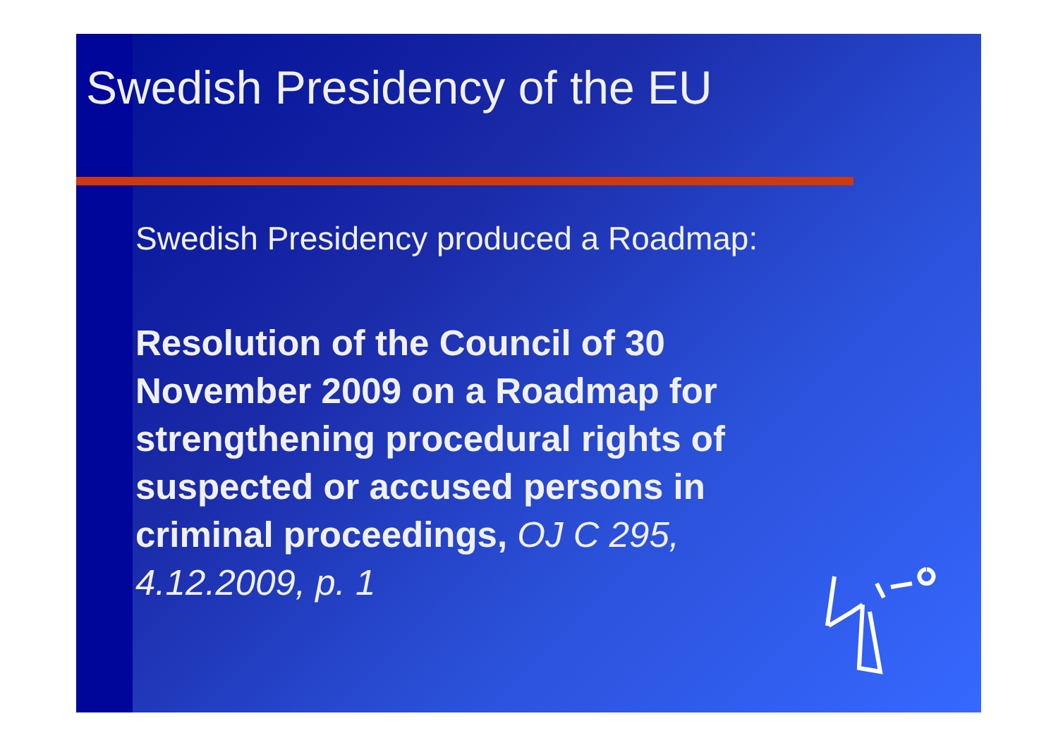Swedish Presidency of the EU
Swedish Presidency produced a Roadmap:
Resolution of the Council of 30 November 2009 on a Roadmap for strengthening procedural rights of suspected or accused persons in criminal proceedings, OJ C 295, 4.12.2009, p. 1